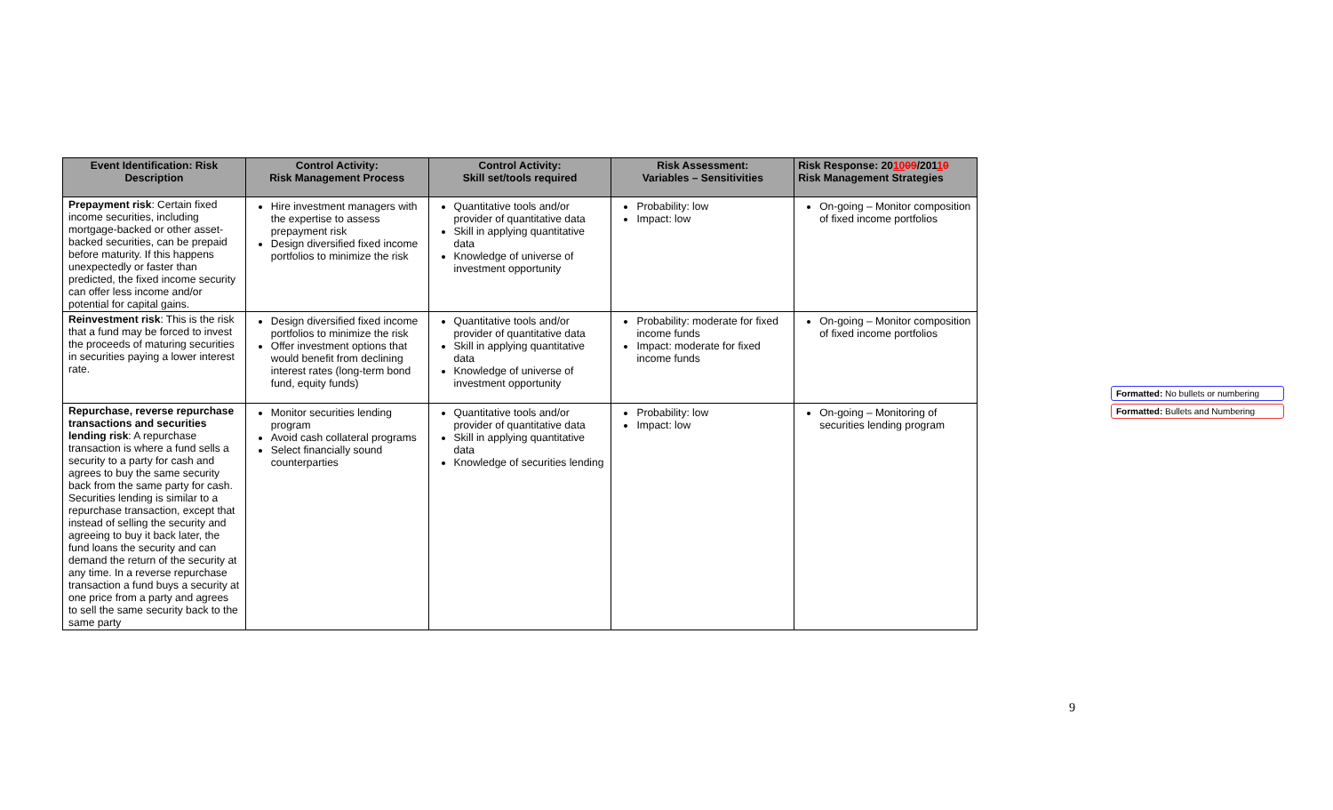| Event Identification: Risk Description | Control Activity: Risk Management Process | Control Activity: Skill set/tools required | Risk Assessment: Variables – Sensitivities | Risk Response: 20 10 09 /201 1 0 Risk Management Strategies |
| --- | --- | --- | --- | --- |
| Prepayment risk : Certain fixed income securities, including mortgage-backed or other asset-backed securities, can be prepaid before maturity. If this happens unexpectedly or faster than predicted, the fixed income security can offer less income and/or potential for capital gains. | Hire investment managers with the expertise to assess prepayment risk Design diversified fixed income portfolios to minimize the risk | Quantitative tools and/or provider of quantitative data Skill in applying quantitative data Knowledge of universe of investment opportunity | Probability: low Impact: low | On-going – Monitor composition of fixed income portfolios |
| Reinvestment risk : This is the risk that a fund may be forced to invest the proceeds of maturing securities in securities paying a lower interest rate. | Design diversified fixed income portfolios to minimize the risk Offer investment options that would benefit from declining interest rates (long-term bond fund, equity funds) | Quantitative tools and/or provider of quantitative data Skill in applying quantitative data Knowledge of universe of investment opportunity | Probability: moderate for fixed income funds Impact: moderate for fixed income funds | On-going – Monitor composition of fixed income portfolios |
| Repurchase, reverse repurchase transactions and securities lending risk : A repurchase transaction is where a fund sells a security to a party for cash and agrees to buy the same security back from the same party for cash. Securities lending is similar to a repurchase transaction, except that instead of selling the security and agreeing to buy it back later, the fund loans the security and can demand the return of the security at any time. In a reverse repurchase transaction a fund buys a security at one price from a party and agrees to sell the same security back to the same party | Monitor securities lending program Avoid cash collateral programs Select financially sound counterparties | Quantitative tools and/or provider of quantitative data Skill in applying quantitative data Knowledge of securities lending | Probability: low Impact: low | On-going – Monitoring of securities lending program |
Formatted: No bullets or numbering
Formatted: Bullets and Numbering
9